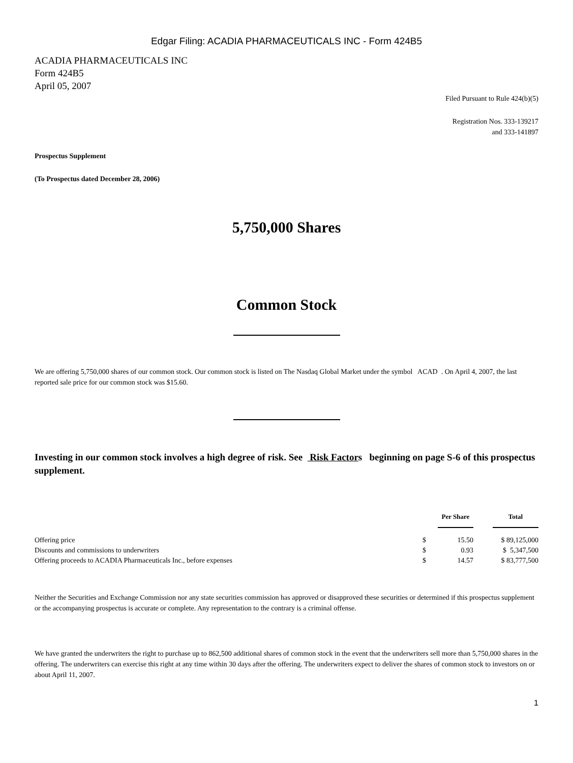Edgar Filing: ACADIA PHARMACEUTICALS INC - Form 424B5
ACADIA PHARMACEUTICALS INC
Form 424B5
April 05, 2007
Filed Pursuant to Rule 424(b)(5)
Registration Nos. 333-139217
and 333-141897
Prospectus Supplement
(To Prospectus dated December 28, 2006)
5,750,000 Shares
Common Stock
We are offering 5,750,000 shares of our common stock. Our common stock is listed on The Nasdaq Global Market under the symbol ACAD . On April 4, 2007, the last reported sale price for our common stock was $15.60.
Investing in our common stock involves a high degree of risk. See Risk Factors beginning on page S-6 of this prospectus supplement.
| | | Per Share | | Total |
| --- | --- | --- | --- | --- |
| Offering price | $ | 15.50 | | $ 89,125,000 |
| Discounts and commissions to underwriters | $ | 0.93 | | $ 5,347,500 |
| Offering proceeds to ACADIA Pharmaceuticals Inc., before expenses | $ | 14.57 | | $ 83,777,500 |
Neither the Securities and Exchange Commission nor any state securities commission has approved or disapproved these securities or determined if this prospectus supplement or the accompanying prospectus is accurate or complete. Any representation to the contrary is a criminal offense.
We have granted the underwriters the right to purchase up to 862,500 additional shares of common stock in the event that the underwriters sell more than 5,750,000 shares in the offering. The underwriters can exercise this right at any time within 30 days after the offering. The underwriters expect to deliver the shares of common stock to investors on or about April 11, 2007.
1